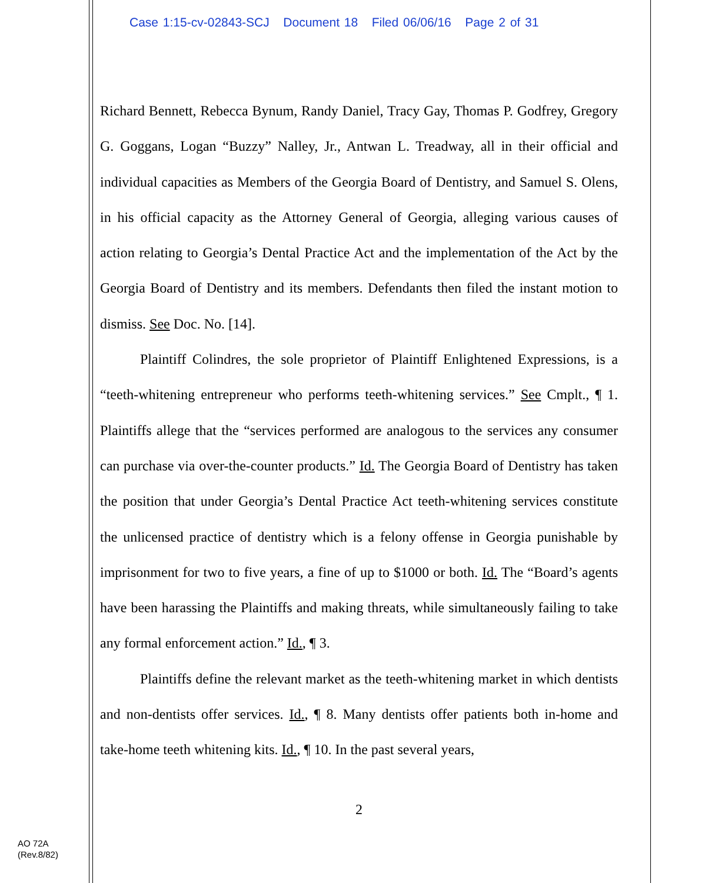Case 1:15-cv-02843-SCJ Document 18 Filed 06/06/16 Page 2 of 31
Richard Bennett, Rebecca Bynum, Randy Daniel, Tracy Gay, Thomas P. Godfrey, Gregory G. Goggans, Logan “Buzzy” Nalley, Jr., Antwan L. Treadway, all in their official and individual capacities as Members of the Georgia Board of Dentistry, and Samuel S. Olens, in his official capacity as the Attorney General of Georgia, alleging various causes of action relating to Georgia’s Dental Practice Act and the implementation of the Act by the Georgia Board of Dentistry and its members. Defendants then filed the instant motion to dismiss. See Doc. No. [14].
Plaintiff Colindres, the sole proprietor of Plaintiff Enlightened Expressions, is a “teeth-whitening entrepreneur who performs teeth-whitening services.” See Cmplt., ¶ 1. Plaintiffs allege that the “services performed are analogous to the services any consumer can purchase via over-the-counter products.” Id. The Georgia Board of Dentistry has taken the position that under Georgia’s Dental Practice Act teeth-whitening services constitute the unlicensed practice of dentistry which is a felony offense in Georgia punishable by imprisonment for two to five years, a fine of up to $1000 or both. Id. The “Board’s agents have been harassing the Plaintiffs and making threats, while simultaneously failing to take any formal enforcement action.” Id., ¶ 3.
Plaintiffs define the relevant market as the teeth-whitening market in which dentists and non-dentists offer services. Id., ¶ 8. Many dentists offer patients both in-home and take-home teeth whitening kits. Id., ¶ 10. In the past several years,
2
AO 72A
(Rev.8/82)